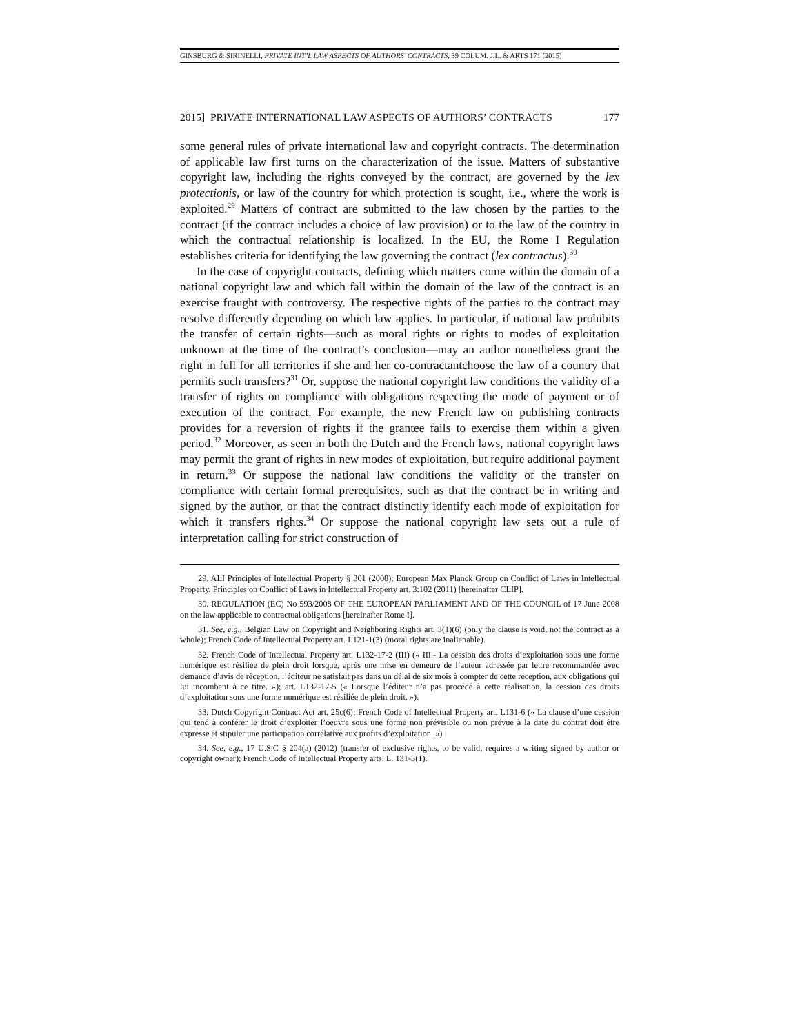GINSBURG & SIRINELLI, PRIVATE INT’L LAW ASPECTS OF AUTHORS’ CONTRACTS, 39 COLUM. J.L. & ARTS 171 (2015)
2015] PRIVATE INTERNATIONAL LAW ASPECTS OF AUTHORS’ CONTRACTS 177
some general rules of private international law and copyright contracts. The determination of applicable law first turns on the characterization of the issue. Matters of substantive copyright law, including the rights conveyed by the contract, are governed by the lex protectionis, or law of the country for which protection is sought, i.e., where the work is exploited.<sup>29</sup> Matters of contract are submitted to the law chosen by the parties to the contract (if the contract includes a choice of law provision) or to the law of the country in which the contractual relationship is localized. In the EU, the Rome I Regulation establishes criteria for identifying the law governing the contract (lex contractus).<sup>30</sup>
In the case of copyright contracts, defining which matters come within the domain of a national copyright law and which fall within the domain of the law of the contract is an exercise fraught with controversy. The respective rights of the parties to the contract may resolve differently depending on which law applies. In particular, if national law prohibits the transfer of certain rights—such as moral rights or rights to modes of exploitation unknown at the time of the contract’s conclusion—may an author nonetheless grant the right in full for all territories if she and her co-contractantchoose the law of a country that permits such transfers?<sup>31</sup> Or, suppose the national copyright law conditions the validity of a transfer of rights on compliance with obligations respecting the mode of payment or of execution of the contract. For example, the new French law on publishing contracts provides for a reversion of rights if the grantee fails to exercise them within a given period.<sup>32</sup> Moreover, as seen in both the Dutch and the French laws, national copyright laws may permit the grant of rights in new modes of exploitation, but require additional payment in return.<sup>33</sup> Or suppose the national law conditions the validity of the transfer on compliance with certain formal prerequisites, such as that the contract be in writing and signed by the author, or that the contract distinctly identify each mode of exploitation for which it transfers rights.<sup>34</sup> Or suppose the national copyright law sets out a rule of interpretation calling for strict construction of
29. ALI Principles of Intellectual Property § 301 (2008); European Max Planck Group on Conflict of Laws in Intellectual Property, Principles on Conflict of Laws in Intellectual Property art. 3:102 (2011) [hereinafter CLIP].
30. REGULATION (EC) No 593/2008 OF THE EUROPEAN PARLIAMENT AND OF THE COUNCIL of 17 June 2008 on the law applicable to contractual obligations [hereinafter Rome I].
31. See, e.g., Belgian Law on Copyright and Neighboring Rights art. 3(1)(6) (only the clause is void, not the contract as a whole); French Code of Intellectual Property art. L121-1(3) (moral rights are inalienable).
32. French Code of Intellectual Property art. L132-17-2 (III) (« III.- La cession des droits d’exploitation sous une forme numérique est résiliée de plein droit lorsque, après une mise en demeure de l’auteur adressée par lettre recommandée avec demande d’avis de réception, l’éditeur ne satisfait pas dans un délai de six mois à compter de cette réception, aux obligations qui lui incombent à ce titre. »); art. L132-17-5 (« Lorsque l’éditeur n’a pas procédé à cette réalisation, la cession des droits d’exploitation sous une forme numérique est résiliée de plein droit. »).
33. Dutch Copyright Contract Act art. 25c(6); French Code of Intellectual Property art. L131-6 (« La clause d’une cession qui tend à conférer le droit d’exploiter l’oeuvre sous une forme non prévisible ou non prévue à la date du contrat doit être expresse et stipuler une participation corrélative aux profits d’exploitation. »)
34. See, e.g., 17 U.S.C § 204(a) (2012) (transfer of exclusive rights, to be valid, requires a writing signed by author or copyright owner); French Code of Intellectual Property arts. L. 131-3(1).